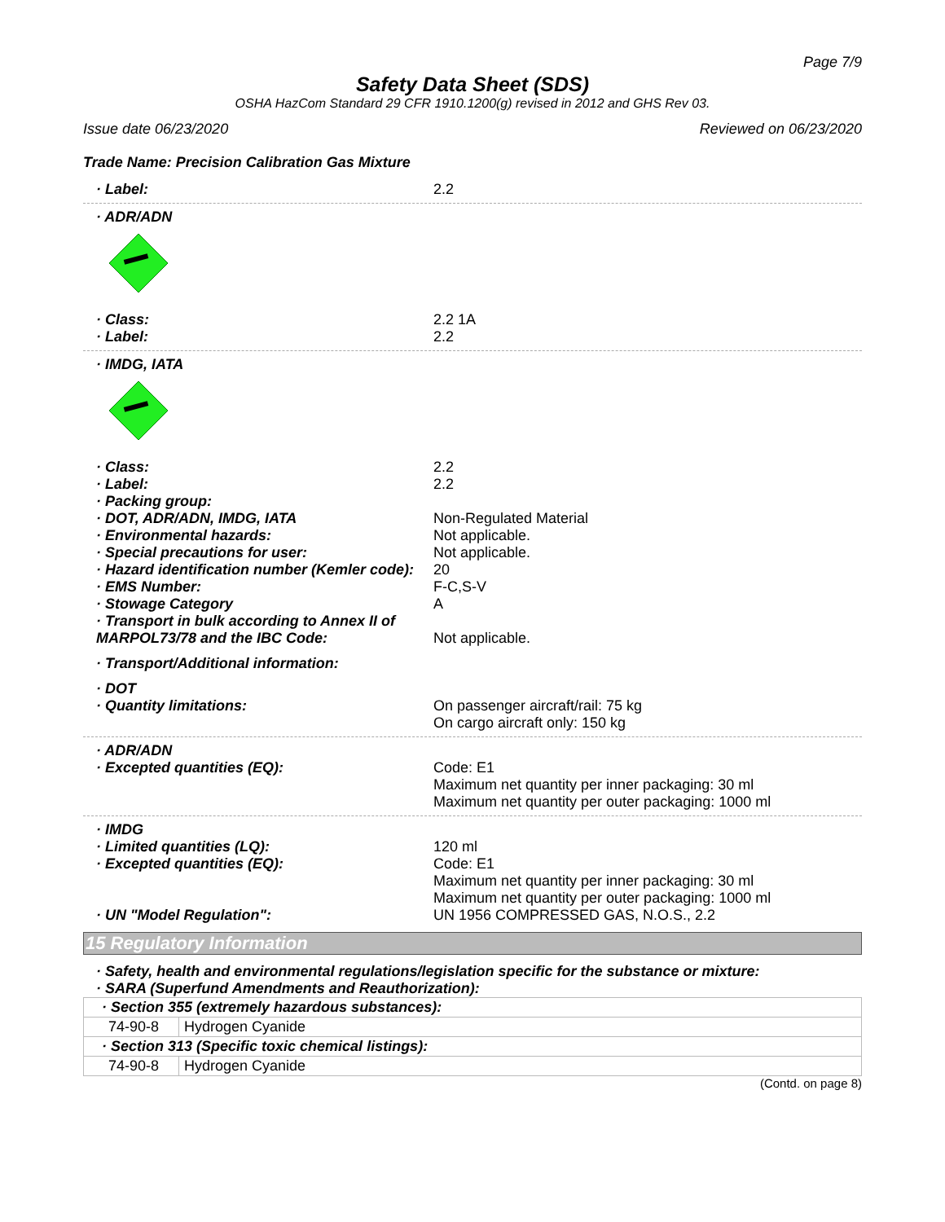Page 7/9
Safety Data Sheet (SDS)
OSHA HazCom Standard 29 CFR 1910.1200(g) revised in 2012 and GHS Rev 03.
Issue date 06/23/2020 Reviewed on 06/23/2020
Trade Name: Precision Calibration Gas Mixture
· Label: 2.2
· ADR/ADN
· Class: 2.2 1A
· Label: 2.2
· IMDG, IATA
· Class: 2.2
· Label: 2.2
· Packing group:
· DOT, ADR/ADN, IMDG, IATA Non-Regulated Material
· Environmental hazards: Not applicable.
· Special precautions for user: Not applicable.
· Hazard identification number (Kemler code):
20
· EMS Number: F-C,S-V
· Stowage Category A
· Transport in bulk according to Annex II of
MARPOL73/78 and the IBC Code:
Not applicable.
· Transport/Additional information:
· DOT
· Quantity limitations: On passenger aircraft/rail: 75 kg
On cargo aircraft only: 150 kg
· ADR/ADN
· Excepted quantities (EQ): Code: E1
Maximum net quantity per inner packaging: 30 ml
Maximum net quantity per outer packaging: 1000 ml
· IMDG
· Limited quantities (LQ): 120 ml
· Excepted quantities (EQ): Code: E1
Maximum net quantity per inner packaging: 30 ml
Maximum net quantity per outer packaging: 1000 ml
· UN "Model Regulation": UN 1956 COMPRESSED GAS, N.O.S., 2.2
15 Regulatory Information
· Safety, health and environmental regulations/legislation specific for the substance or mixture:
· SARA (Superfund Amendments and Reauthorization):
| · Section 355 (extremely hazardous substances): | |
| 74-90-8 | Hydrogen Cyanide |
| · Section 313 (Specific toxic chemical listings): | |
| 74-90-8 | Hydrogen Cyanide |
(Contd. on page 8)